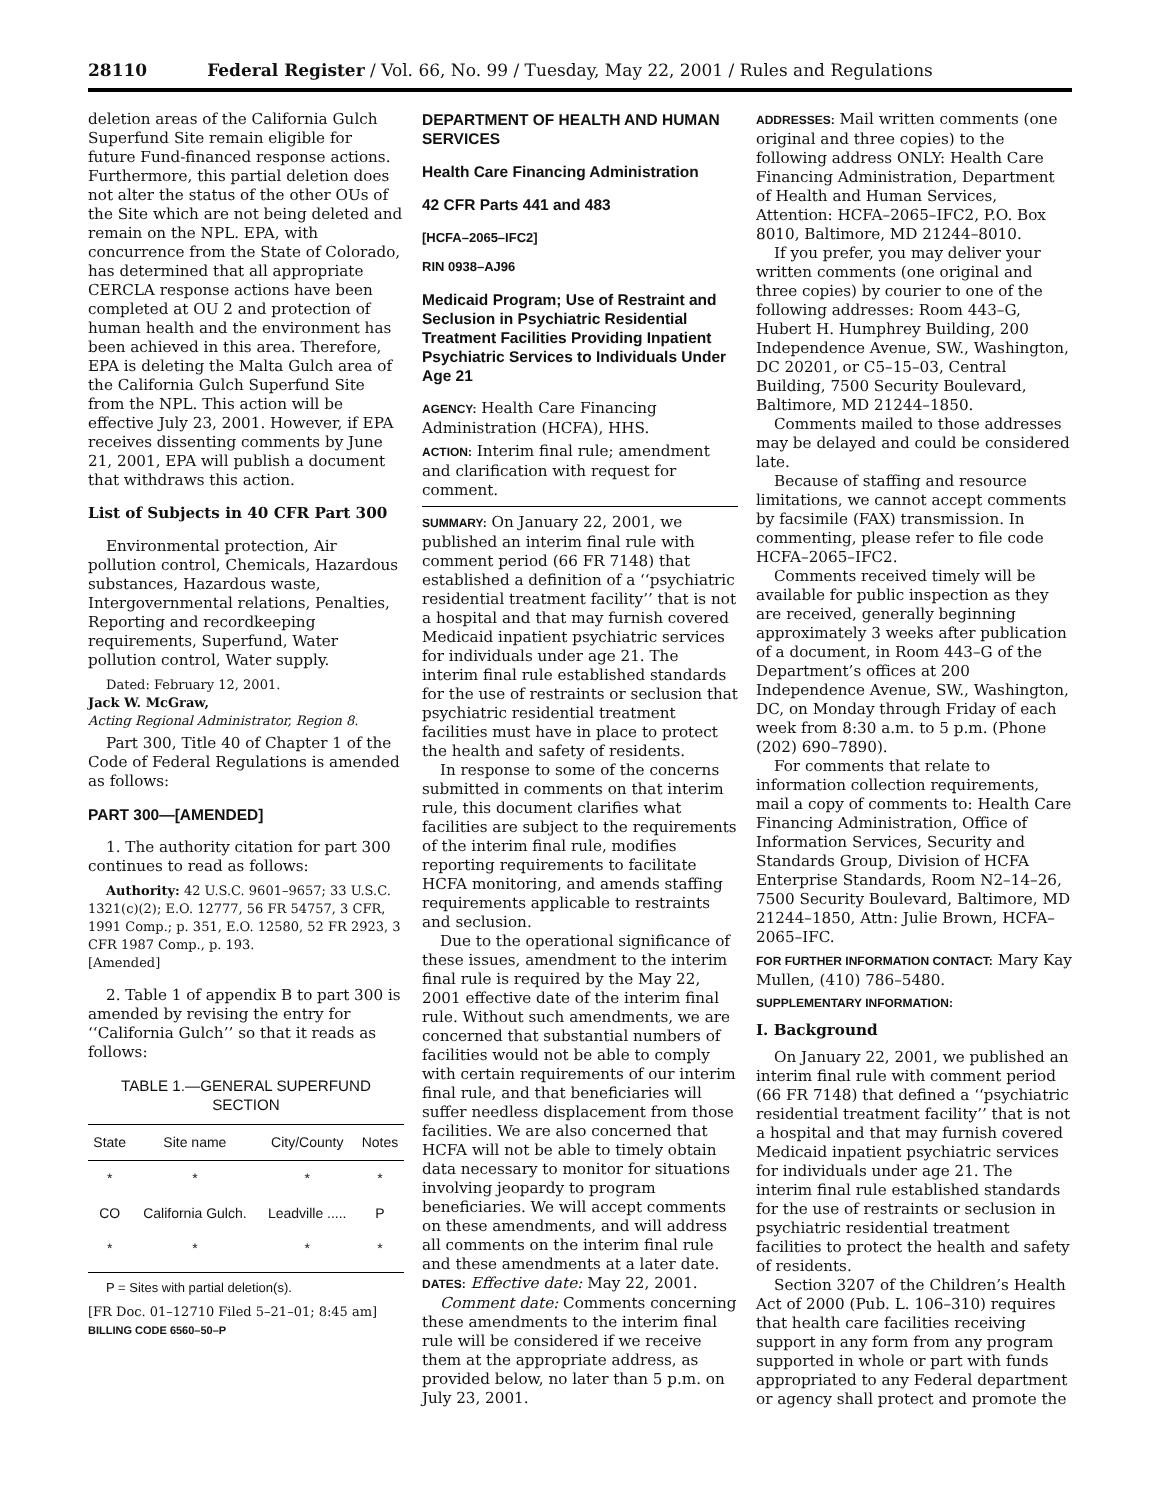28110 Federal Register / Vol. 66, No. 99 / Tuesday, May 22, 2001 / Rules and Regulations
deletion areas of the California Gulch Superfund Site remain eligible for future Fund-financed response actions. Furthermore, this partial deletion does not alter the status of the other OUs of the Site which are not being deleted and remain on the NPL. EPA, with concurrence from the State of Colorado, has determined that all appropriate CERCLA response actions have been completed at OU 2 and protection of human health and the environment has been achieved in this area. Therefore, EPA is deleting the Malta Gulch area of the California Gulch Superfund Site from the NPL. This action will be effective July 23, 2001. However, if EPA receives dissenting comments by June 21, 2001, EPA will publish a document that withdraws this action.
List of Subjects in 40 CFR Part 300
Environmental protection, Air pollution control, Chemicals, Hazardous substances, Hazardous waste, Intergovernmental relations, Penalties, Reporting and recordkeeping requirements, Superfund, Water pollution control, Water supply.
Dated: February 12, 2001.
Jack W. McGraw,
Acting Regional Administrator, Region 8.
Part 300, Title 40 of Chapter 1 of the Code of Federal Regulations is amended as follows:
PART 300—[AMENDED]
1. The authority citation for part 300 continues to read as follows:
Authority: 42 U.S.C. 9601–9657; 33 U.S.C. 1321(c)(2); E.O. 12777, 56 FR 54757, 3 CFR, 1991 Comp.; p. 351, E.O. 12580, 52 FR 2923, 3 CFR 1987 Comp., p. 193.
[Amended]
2. Table 1 of appendix B to part 300 is amended by revising the entry for ‘‘California Gulch’’ so that it reads as follows:
TABLE 1.—GENERAL SUPERFUND SECTION
| State | Site name | City/County | Notes |
| --- | --- | --- | --- |
| * | * | * | * |
| CO | California Gulch. | Leadville ..... | P |
| * | * | * | * |
P = Sites with partial deletion(s).
[FR Doc. 01–12710 Filed 5–21–01; 8:45 am]
BILLING CODE 6560–50–P
DEPARTMENT OF HEALTH AND HUMAN SERVICES
Health Care Financing Administration
42 CFR Parts 441 and 483
[HCFA–2065–IFC2]
RIN 0938–AJ96
Medicaid Program; Use of Restraint and Seclusion in Psychiatric Residential Treatment Facilities Providing Inpatient Psychiatric Services to Individuals Under Age 21
AGENCY: Health Care Financing Administration (HCFA), HHS.
ACTION: Interim final rule; amendment and clarification with request for comment.
SUMMARY: On January 22, 2001, we published an interim final rule with comment period (66 FR 7148) that established a definition of a ‘‘psychiatric residential treatment facility’’ that is not a hospital and that may furnish covered Medicaid inpatient psychiatric services for individuals under age 21. The interim final rule established standards for the use of restraints or seclusion that psychiatric residential treatment facilities must have in place to protect the health and safety of residents.
In response to some of the concerns submitted in comments on that interim rule, this document clarifies what facilities are subject to the requirements of the interim final rule, modifies reporting requirements to facilitate HCFA monitoring, and amends staffing requirements applicable to restraints and seclusion.
Due to the operational significance of these issues, amendment to the interim final rule is required by the May 22, 2001 effective date of the interim final rule. Without such amendments, we are concerned that substantial numbers of facilities would not be able to comply with certain requirements of our interim final rule, and that beneficiaries will suffer needless displacement from those facilities. We are also concerned that HCFA will not be able to timely obtain data necessary to monitor for situations involving jeopardy to program beneficiaries. We will accept comments on these amendments, and will address all comments on the interim final rule and these amendments at a later date.
DATES: Effective date: May 22, 2001.
Comment date: Comments concerning these amendments to the interim final rule will be considered if we receive them at the appropriate address, as provided below, no later than 5 p.m. on July 23, 2001.
ADDRESSES: Mail written comments (one original and three copies) to the following address ONLY: Health Care Financing Administration, Department of Health and Human Services, Attention: HCFA–2065–IFC2, P.O. Box 8010, Baltimore, MD 21244–8010.
If you prefer, you may deliver your written comments (one original and three copies) by courier to one of the following addresses: Room 443–G, Hubert H. Humphrey Building, 200 Independence Avenue, SW., Washington, DC 20201, or C5–15–03, Central Building, 7500 Security Boulevard, Baltimore, MD 21244–1850.
Comments mailed to those addresses may be delayed and could be considered late.
Because of staffing and resource limitations, we cannot accept comments by facsimile (FAX) transmission. In commenting, please refer to file code HCFA–2065–IFC2.
Comments received timely will be available for public inspection as they are received, generally beginning approximately 3 weeks after publication of a document, in Room 443–G of the Department’s offices at 200 Independence Avenue, SW., Washington, DC, on Monday through Friday of each week from 8:30 a.m. to 5 p.m. (Phone (202) 690–7890).
For comments that relate to information collection requirements, mail a copy of comments to: Health Care Financing Administration, Office of Information Services, Security and Standards Group, Division of HCFA Enterprise Standards, Room N2–14–26, 7500 Security Boulevard, Baltimore, MD 21244–1850, Attn: Julie Brown, HCFA–2065–IFC.
FOR FURTHER INFORMATION CONTACT: Mary Kay Mullen, (410) 786–5480.
SUPPLEMENTARY INFORMATION:
I. Background
On January 22, 2001, we published an interim final rule with comment period (66 FR 7148) that defined a ‘‘psychiatric residential treatment facility’’ that is not a hospital and that may furnish covered Medicaid inpatient psychiatric services for individuals under age 21. The interim final rule established standards for the use of restraints or seclusion in psychiatric residential treatment facilities to protect the health and safety of residents.
Section 3207 of the Children’s Health Act of 2000 (Pub. L. 106–310) requires that health care facilities receiving support in any form from any program supported in whole or part with funds appropriated to any Federal department or agency shall protect and promote the